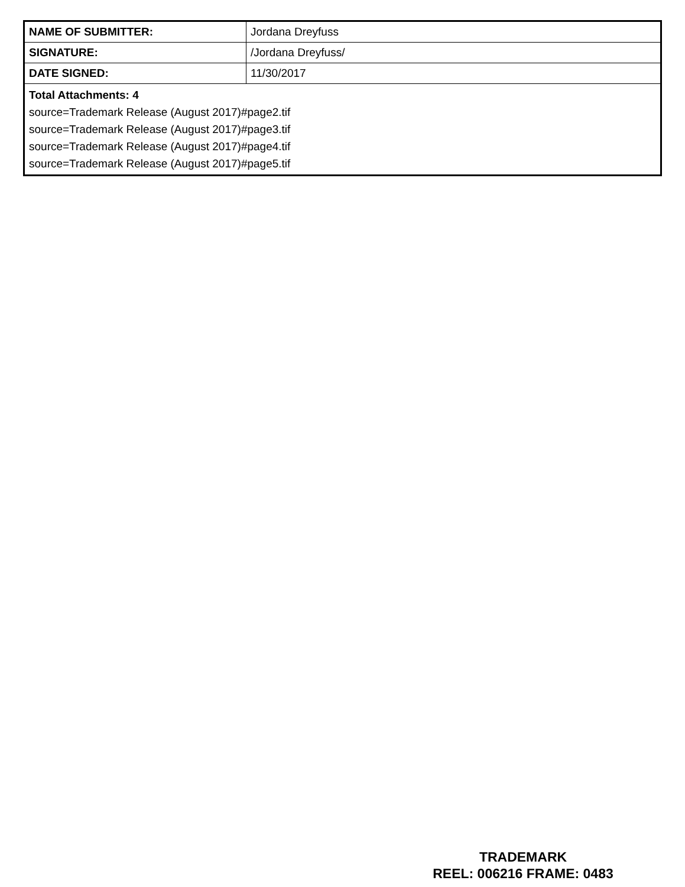| NAME OF SUBMITTER: | Jordana Dreyfuss |
| SIGNATURE: | /Jordana Dreyfuss/ |
| DATE SIGNED: | 11/30/2017 |
| Total Attachments: 4 source=Trademark Release (August 2017)#page2.tif source=Trademark Release (August 2017)#page3.tif source=Trademark Release (August 2017)#page4.tif source=Trademark Release (August 2017)#page5.tif | |
TRADEMARK
REEL: 006216 FRAME: 0483